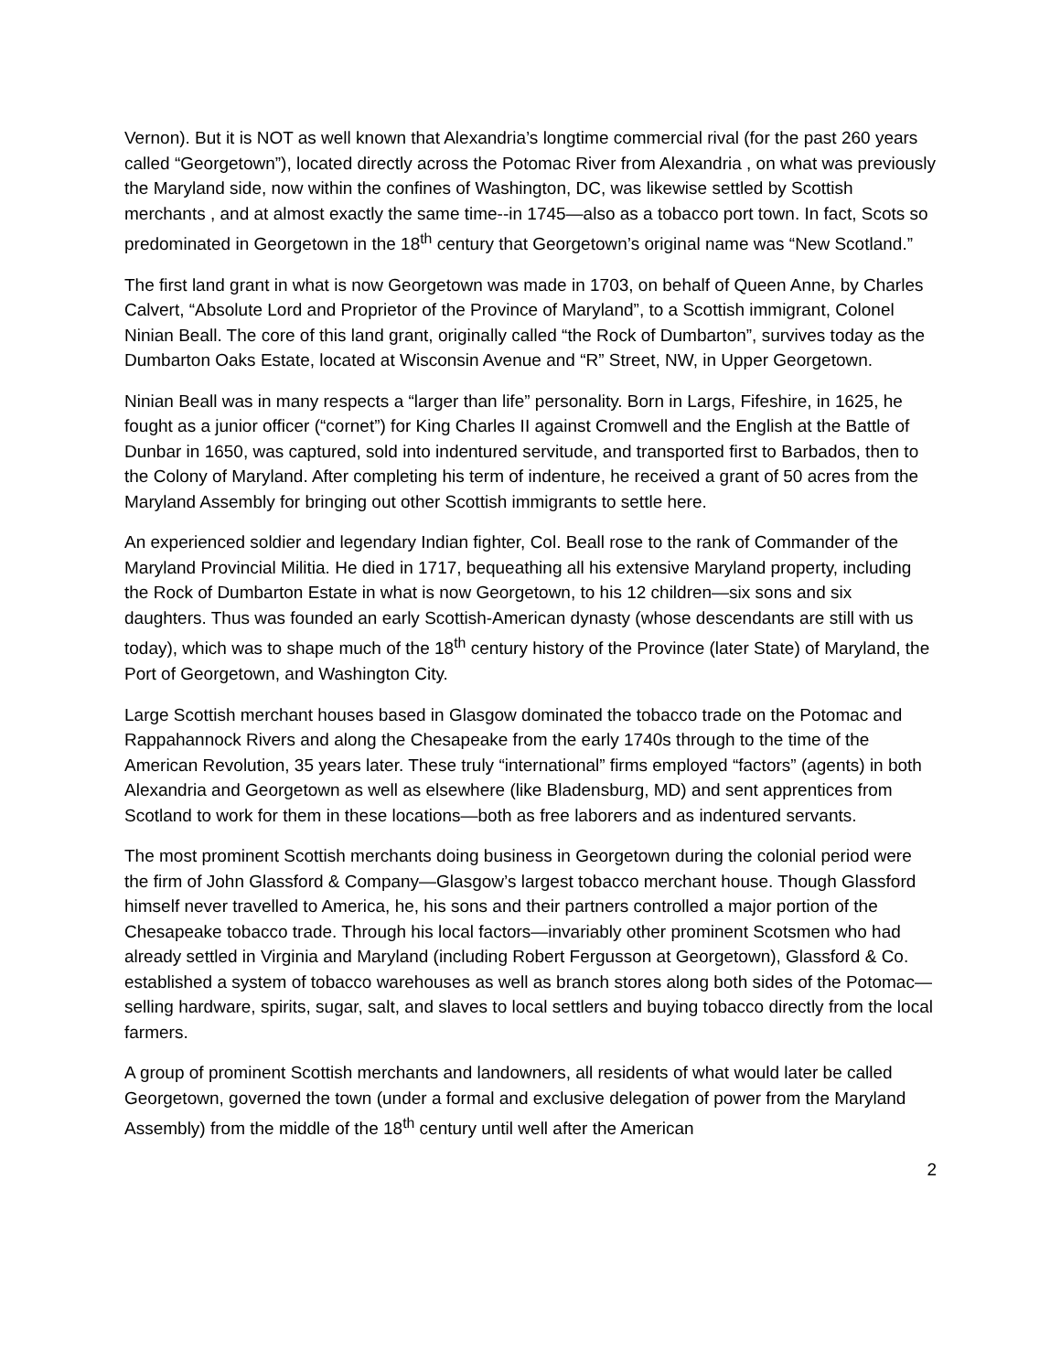Vernon). But it is NOT as well known that Alexandria’s longtime commercial rival (for the past 260 years called “Georgetown”), located directly across the Potomac River from Alexandria , on what was previously the Maryland side, now within the confines of Washington, DC, was likewise settled by Scottish merchants , and at almost exactly the same time--in 1745—also as a tobacco port town. In fact, Scots so predominated in Georgetown in the 18<sup>th</sup> century that Georgetown’s original name was “New Scotland.”
The first land grant in what is now Georgetown was made in 1703, on behalf of Queen Anne, by Charles Calvert, “Absolute Lord and Proprietor of the Province of Maryland”, to a Scottish immigrant, Colonel Ninian Beall. The core of this land grant, originally called “the Rock of Dumbarton”, survives today as the Dumbarton Oaks Estate, located at Wisconsin Avenue and “R” Street, NW, in Upper Georgetown.
Ninian Beall was in many respects a “larger than life” personality. Born in Largs, Fifeshire, in 1625, he fought as a junior officer (“cornet”) for King Charles II against Cromwell and the English at the Battle of Dunbar in 1650, was captured, sold into indentured servitude, and transported first to Barbados, then to the Colony of Maryland. After completing his term of indenture, he received a grant of 50 acres from the Maryland Assembly for bringing out other Scottish immigrants to settle here.
An experienced soldier and legendary Indian fighter, Col. Beall rose to the rank of Commander of the Maryland Provincial Militia. He died in 1717, bequeathing all his extensive Maryland property, including the Rock of Dumbarton Estate in what is now Georgetown, to his 12 children—six sons and six daughters. Thus was founded an early Scottish-American dynasty (whose descendants are still with us today), which was to shape much of the 18<sup>th</sup> century history of the Province (later State) of Maryland, the Port of Georgetown, and Washington City.
Large Scottish merchant houses based in Glasgow dominated the tobacco trade on the Potomac and Rappahannock Rivers and along the Chesapeake from the early 1740s through to the time of the American Revolution, 35 years later. These truly “international” firms employed “factors” (agents) in both Alexandria and Georgetown as well as elsewhere (like Bladensburg, MD) and sent apprentices from Scotland to work for them in these locations—both as free laborers and as indentured servants.
The most prominent Scottish merchants doing business in Georgetown during the colonial period were the firm of John Glassford & Company—Glasgow’s largest tobacco merchant house. Though Glassford himself never travelled to America, he, his sons and their partners controlled a major portion of the Chesapeake tobacco trade. Through his local factors—invariably other prominent Scotsmen who had already settled in Virginia and Maryland (including Robert Fergusson at Georgetown), Glassford & Co. established a system of tobacco warehouses as well as branch stores along both sides of the Potomac—selling hardware, spirits, sugar, salt, and slaves to local settlers and buying tobacco directly from the local farmers.
A group of prominent Scottish merchants and landowners, all residents of what would later be called Georgetown, governed the town (under a formal and exclusive delegation of power from the Maryland Assembly) from the middle of the 18<sup>th</sup> century until well after the American
2